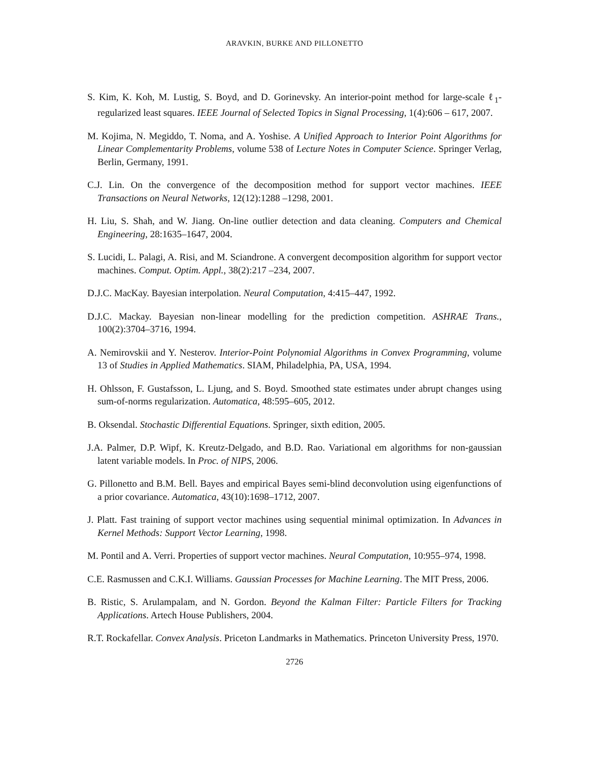ARAVKIN, BURKE AND PILLONETTO
S. Kim, K. Koh, M. Lustig, S. Boyd, and D. Gorinevsky. An interior-point method for large-scale ℓ<sub>1</sub>-regularized least squares. IEEE Journal of Selected Topics in Signal Processing, 1(4):606 – 617, 2007.
M. Kojima, N. Megiddo, T. Noma, and A. Yoshise. A Unified Approach to Interior Point Algorithms for Linear Complementarity Problems, volume 538 of Lecture Notes in Computer Science. Springer Verlag, Berlin, Germany, 1991.
C.J. Lin. On the convergence of the decomposition method for support vector machines. IEEE Transactions on Neural Networks, 12(12):1288 –1298, 2001.
H. Liu, S. Shah, and W. Jiang. On-line outlier detection and data cleaning. Computers and Chemical Engineering, 28:1635–1647, 2004.
S. Lucidi, L. Palagi, A. Risi, and M. Sciandrone. A convergent decomposition algorithm for support vector machines. Comput. Optim. Appl., 38(2):217 –234, 2007.
D.J.C. MacKay. Bayesian interpolation. Neural Computation, 4:415–447, 1992.
D.J.C. Mackay. Bayesian non-linear modelling for the prediction competition. ASHRAE Trans., 100(2):3704–3716, 1994.
A. Nemirovskii and Y. Nesterov. Interior-Point Polynomial Algorithms in Convex Programming, volume 13 of Studies in Applied Mathematics. SIAM, Philadelphia, PA, USA, 1994.
H. Ohlsson, F. Gustafsson, L. Ljung, and S. Boyd. Smoothed state estimates under abrupt changes using sum-of-norms regularization. Automatica, 48:595–605, 2012.
B. Oksendal. Stochastic Differential Equations. Springer, sixth edition, 2005.
J.A. Palmer, D.P. Wipf, K. Kreutz-Delgado, and B.D. Rao. Variational em algorithms for non-gaussian latent variable models. In Proc. of NIPS, 2006.
G. Pillonetto and B.M. Bell. Bayes and empirical Bayes semi-blind deconvolution using eigenfunctions of a prior covariance. Automatica, 43(10):1698–1712, 2007.
J. Platt. Fast training of support vector machines using sequential minimal optimization. In Advances in Kernel Methods: Support Vector Learning, 1998.
M. Pontil and A. Verri. Properties of support vector machines. Neural Computation, 10:955–974, 1998.
C.E. Rasmussen and C.K.I. Williams. Gaussian Processes for Machine Learning. The MIT Press, 2006.
B. Ristic, S. Arulampalam, and N. Gordon. Beyond the Kalman Filter: Particle Filters for Tracking Applications. Artech House Publishers, 2004.
R.T. Rockafellar. Convex Analysis. Priceton Landmarks in Mathematics. Princeton University Press, 1970.
2726